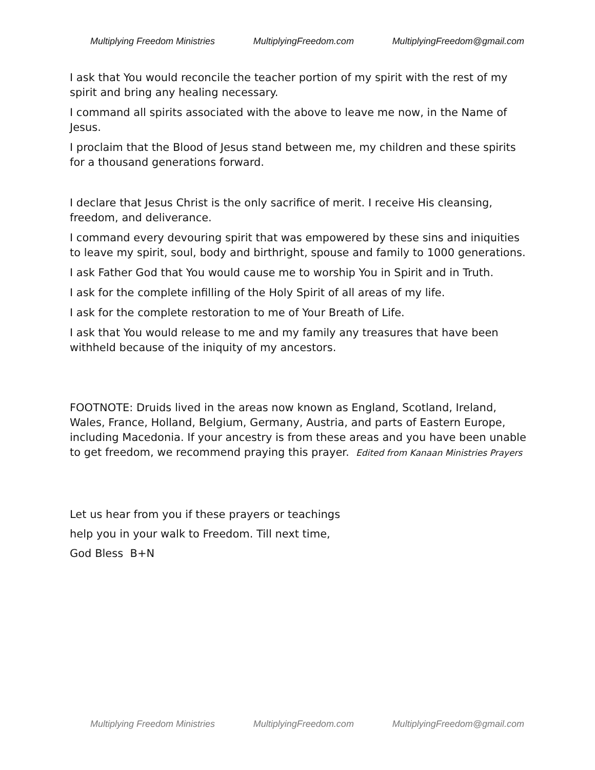Multiplying Freedom Ministries MultiplyingFreedom.com MultiplyingFreedom@gmail.com
I ask that You would reconcile the teacher portion of my spirit with the rest of my spirit and bring any healing necessary.
I command all spirits associated with the above to leave me now, in the Name of Jesus.
I proclaim that the Blood of Jesus stand between me, my children and these spirits for a thousand generations forward.
I declare that Jesus Christ is the only sacrifice of merit. I receive His cleansing, freedom, and deliverance.
I command every devouring spirit that was empowered by these sins and iniquities to leave my spirit, soul, body and birthright, spouse and family to 1000 generations.
I ask Father God that You would cause me to worship You in Spirit and in Truth.
I ask for the complete infilling of the Holy Spirit of all areas of my life.
I ask for the complete restoration to me of Your Breath of Life.
I ask that You would release to me and my family any treasures that have been withheld because of the iniquity of my ancestors.
FOOTNOTE: Druids lived in the areas now known as England, Scotland, Ireland, Wales, France, Holland, Belgium, Germany, Austria, and parts of Eastern Europe, including Macedonia. If your ancestry is from these areas and you have been unable to get freedom, we recommend praying this prayer. Edited from Kanaan Ministries Prayers
Let us hear from you if these prayers or teachings
help you in your walk to Freedom. Till next time,
God Bless B+N
Multiplying Freedom Ministries MultiplyingFreedom.com MultiplyingFreedom@gmail.com